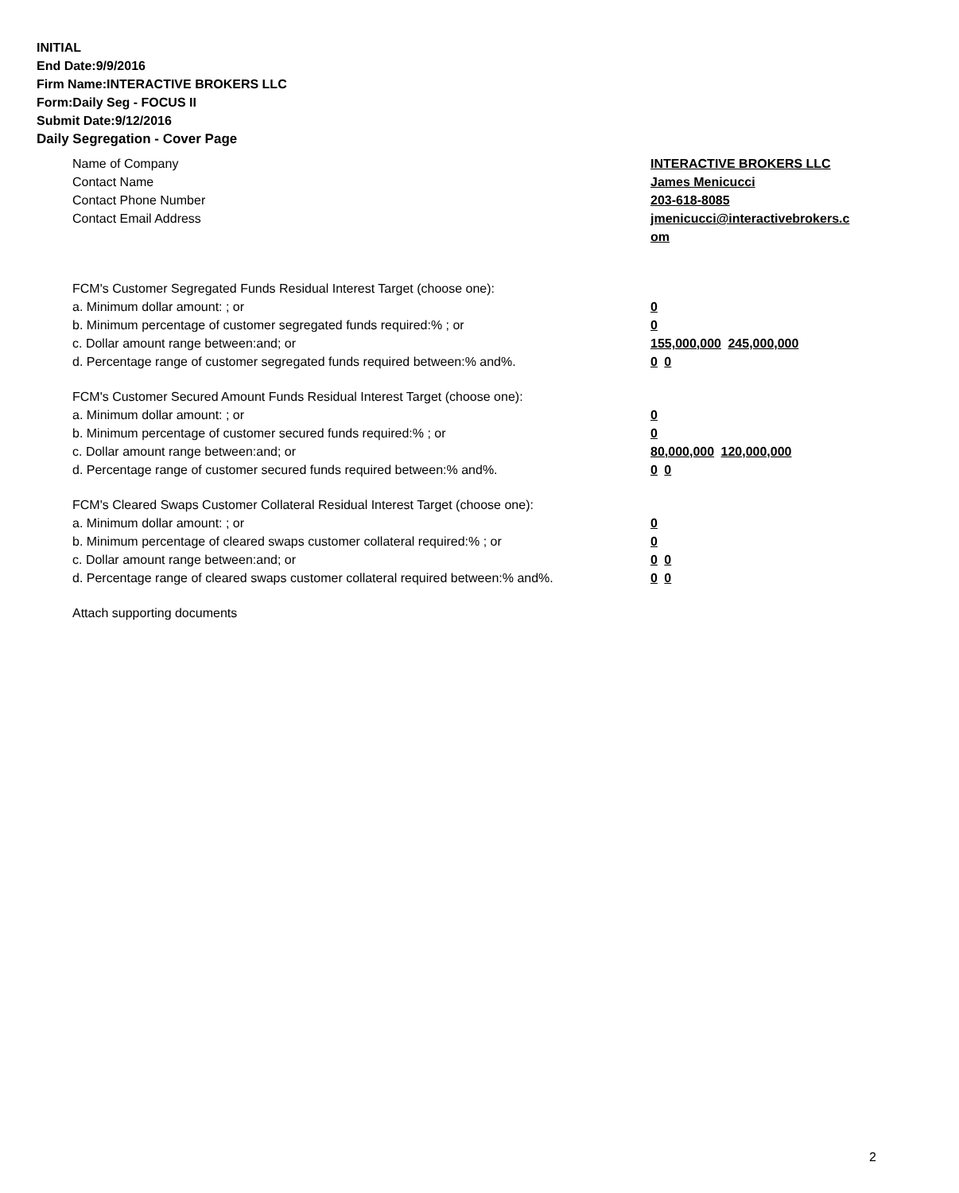INITIAL
End Date:9/9/2016
Firm Name:INTERACTIVE BROKERS LLC
Form:Daily Seg - FOCUS II
Submit Date:9/12/2016
Daily Segregation - Cover Page
Name of Company INTERACTIVE BROKERS LLC
Contact Name James Menicucci
Contact Phone Number 203-618-8085
Contact Email Address jmenicucci@interactivebrokers.c
om
FCM's Customer Segregated Funds Residual Interest Target (choose one):
a. Minimum dollar amount: ; or 0
b. Minimum percentage of customer segregated funds required:% ; or 0
c. Dollar amount range between:and; or 155,000,000 245,000,000
d. Percentage range of customer segregated funds required between:% and%. 0 0
FCM's Customer Secured Amount Funds Residual Interest Target (choose one):
a. Minimum dollar amount: ; or 0
b. Minimum percentage of customer secured funds required:% ; or 0
c. Dollar amount range between:and; or 80,000,000 120,000,000
d. Percentage range of customer secured funds required between:% and%. 0 0
FCM's Cleared Swaps Customer Collateral Residual Interest Target (choose one):
a. Minimum dollar amount: ; or 0
b. Minimum percentage of cleared swaps customer collateral required:% ; or 0
c. Dollar amount range between:and; or 0 0
d. Percentage range of cleared swaps customer collateral required between:% and%.
0 0
Attach supporting documents
2